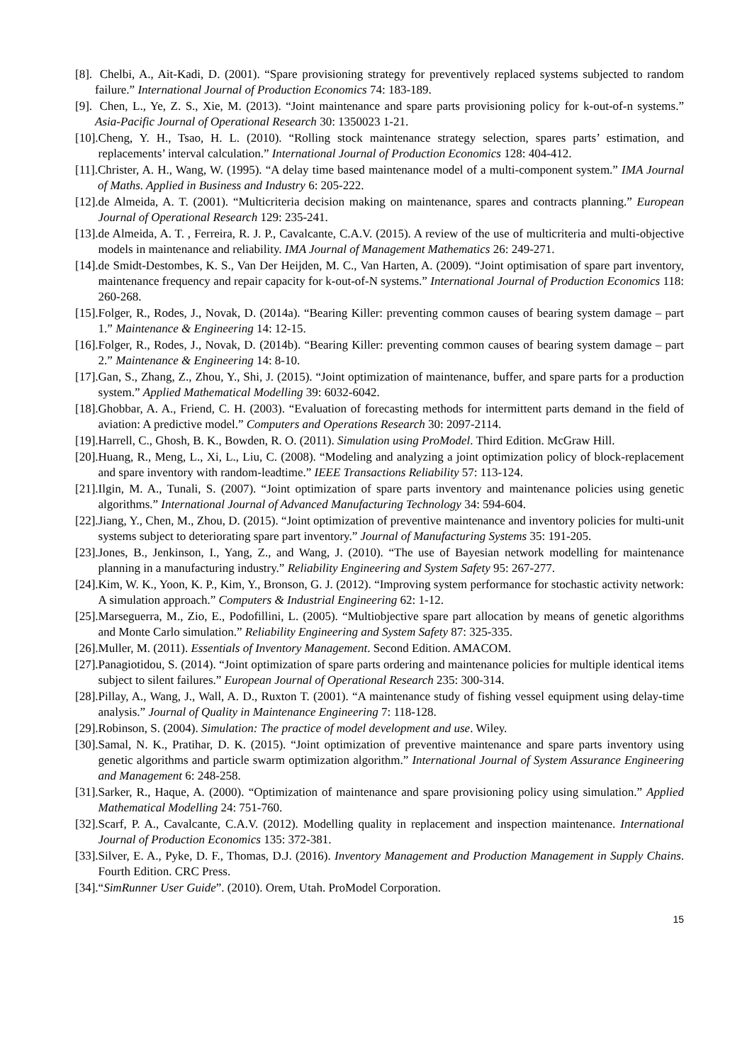[8]. Chelbi, A., Ait-Kadi, D. (2001). “Spare provisioning strategy for preventively replaced systems subjected to random failure.” International Journal of Production Economics 74: 183-189.
[9]. Chen, L., Ye, Z. S., Xie, M. (2013). “Joint maintenance and spare parts provisioning policy for k-out-of-n systems.” Asia-Pacific Journal of Operational Research 30: 1350023 1-21.
[10]. Cheng, Y. H., Tsao, H. L. (2010). “Rolling stock maintenance strategy selection, spares parts’ estimation, and replacements’ interval calculation.” International Journal of Production Economics 128: 404-412.
[11]. Christer, A. H., Wang, W. (1995). “A delay time based maintenance model of a multi-component system.” IMA Journal of Maths. Applied in Business and Industry 6: 205-222.
[12]. de Almeida, A. T. (2001). “Multicriteria decision making on maintenance, spares and contracts planning.” European Journal of Operational Research 129: 235-241.
[13]. de Almeida, A. T. , Ferreira, R. J. P., Cavalcante, C.A.V. (2015). A review of the use of multicriteria and multi-objective models in maintenance and reliability. IMA Journal of Management Mathematics 26: 249-271.
[14]. de Smidt-Destombes, K. S., Van Der Heijden, M. C., Van Harten, A. (2009). “Joint optimisation of spare part inventory, maintenance frequency and repair capacity for k-out-of-N systems.” International Journal of Production Economics 118: 260-268.
[15]. Folger, R., Rodes, J., Novak, D. (2014a). “Bearing Killer: preventing common causes of bearing system damage – part 1.” Maintenance & Engineering 14: 12-15.
[16]. Folger, R., Rodes, J., Novak, D. (2014b). “Bearing Killer: preventing common causes of bearing system damage – part 2.” Maintenance & Engineering 14: 8-10.
[17]. Gan, S., Zhang, Z., Zhou, Y., Shi, J. (2015). “Joint optimization of maintenance, buffer, and spare parts for a production system.” Applied Mathematical Modelling 39: 6032-6042.
[18]. Ghobbar, A. A., Friend, C. H. (2003). “Evaluation of forecasting methods for intermittent parts demand in the field of aviation: A predictive model.” Computers and Operations Research 30: 2097-2114.
[19]. Harrell, C., Ghosh, B. K., Bowden, R. O. (2011). Simulation using ProModel. Third Edition. McGraw Hill.
[20]. Huang, R., Meng, L., Xi, L., Liu, C. (2008). “Modeling and analyzing a joint optimization policy of block-replacement and spare inventory with random-leadtime.” IEEE Transactions Reliability 57: 113-124.
[21]. Ilgin, M. A., Tunali, S. (2007). “Joint optimization of spare parts inventory and maintenance policies using genetic algorithms.” International Journal of Advanced Manufacturing Technology 34: 594-604.
[22]. Jiang, Y., Chen, M., Zhou, D. (2015). “Joint optimization of preventive maintenance and inventory policies for multi-unit systems subject to deteriorating spare part inventory.” Journal of Manufacturing Systems 35: 191-205.
[23]. Jones, B., Jenkinson, I., Yang, Z., and Wang, J. (2010). “The use of Bayesian network modelling for maintenance planning in a manufacturing industry.” Reliability Engineering and System Safety 95: 267-277.
[24]. Kim, W. K., Yoon, K. P., Kim, Y., Bronson, G. J. (2012). “Improving system performance for stochastic activity network: A simulation approach.” Computers & Industrial Engineering 62: 1-12.
[25]. Marseguerra, M., Zio, E., Podofillini, L. (2005). “Multiobjective spare part allocation by means of genetic algorithms and Monte Carlo simulation.” Reliability Engineering and System Safety 87: 325-335.
[26]. Muller, M. (2011). Essentials of Inventory Management. Second Edition. AMACOM.
[27]. Panagiotidou, S. (2014). “Joint optimization of spare parts ordering and maintenance policies for multiple identical items subject to silent failures.” European Journal of Operational Research 235: 300-314.
[28]. Pillay, A., Wang, J., Wall, A. D., Ruxton T. (2001). “A maintenance study of fishing vessel equipment using delay-time analysis.” Journal of Quality in Maintenance Engineering 7: 118-128.
[29]. Robinson, S. (2004). Simulation: The practice of model development and use. Wiley.
[30]. Samal, N. K., Pratihar, D. K. (2015). “Joint optimization of preventive maintenance and spare parts inventory using genetic algorithms and particle swarm optimization algorithm.” International Journal of System Assurance Engineering and Management 6: 248-258.
[31]. Sarker, R., Haque, A. (2000). “Optimization of maintenance and spare provisioning policy using simulation.” Applied Mathematical Modelling 24: 751-760.
[32]. Scarf, P. A., Cavalcante, C.A.V. (2012). Modelling quality in replacement and inspection maintenance. International Journal of Production Economics 135: 372-381.
[33]. Silver, E. A., Pyke, D. F., Thomas, D.J. (2016). Inventory Management and Production Management in Supply Chains. Fourth Edition. CRC Press.
[34]. “SimRunner User Guide”. (2010). Orem, Utah. ProModel Corporation.
15